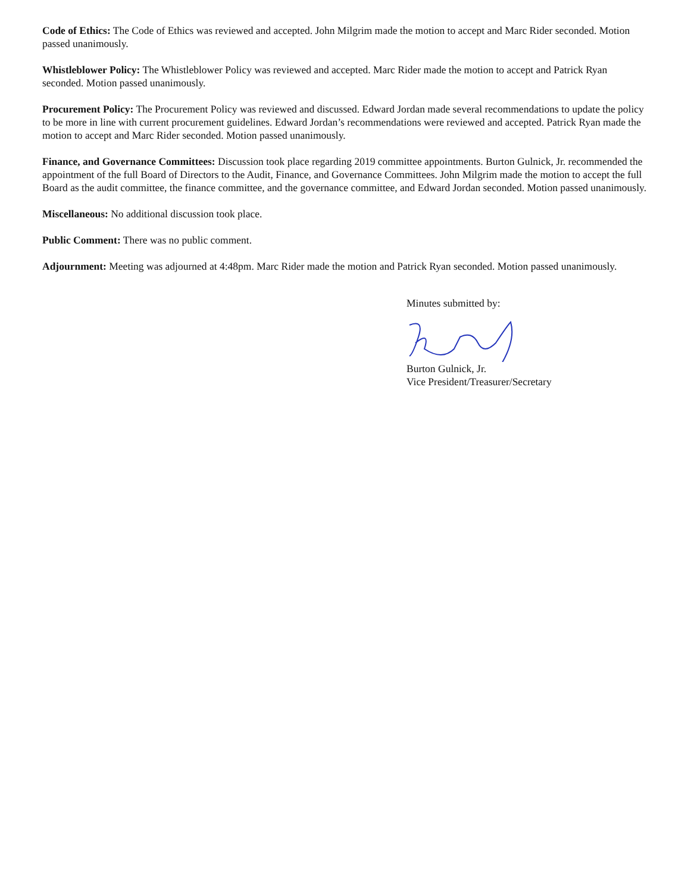Code of Ethics: The Code of Ethics was reviewed and accepted. John Milgrim made the motion to accept and Marc Rider seconded. Motion passed unanimously.
Whistleblower Policy: The Whistleblower Policy was reviewed and accepted. Marc Rider made the motion to accept and Patrick Ryan seconded. Motion passed unanimously.
Procurement Policy: The Procurement Policy was reviewed and discussed. Edward Jordan made several recommendations to update the policy to be more in line with current procurement guidelines. Edward Jordan’s recommendations were reviewed and accepted. Patrick Ryan made the motion to accept and Marc Rider seconded. Motion passed unanimously.
Finance, and Governance Committees: Discussion took place regarding 2019 committee appointments. Burton Gulnick, Jr. recommended the appointment of the full Board of Directors to the Audit, Finance, and Governance Committees. John Milgrim made the motion to accept the full Board as the audit committee, the finance committee, and the governance committee, and Edward Jordan seconded. Motion passed unanimously.
Miscellaneous: No additional discussion took place.
Public Comment: There was no public comment.
Adjournment: Meeting was adjourned at 4:48pm. Marc Rider made the motion and Patrick Ryan seconded. Motion passed unanimously.
Minutes submitted by:
Burton Gulnick, Jr.
Vice President/Treasurer/Secretary